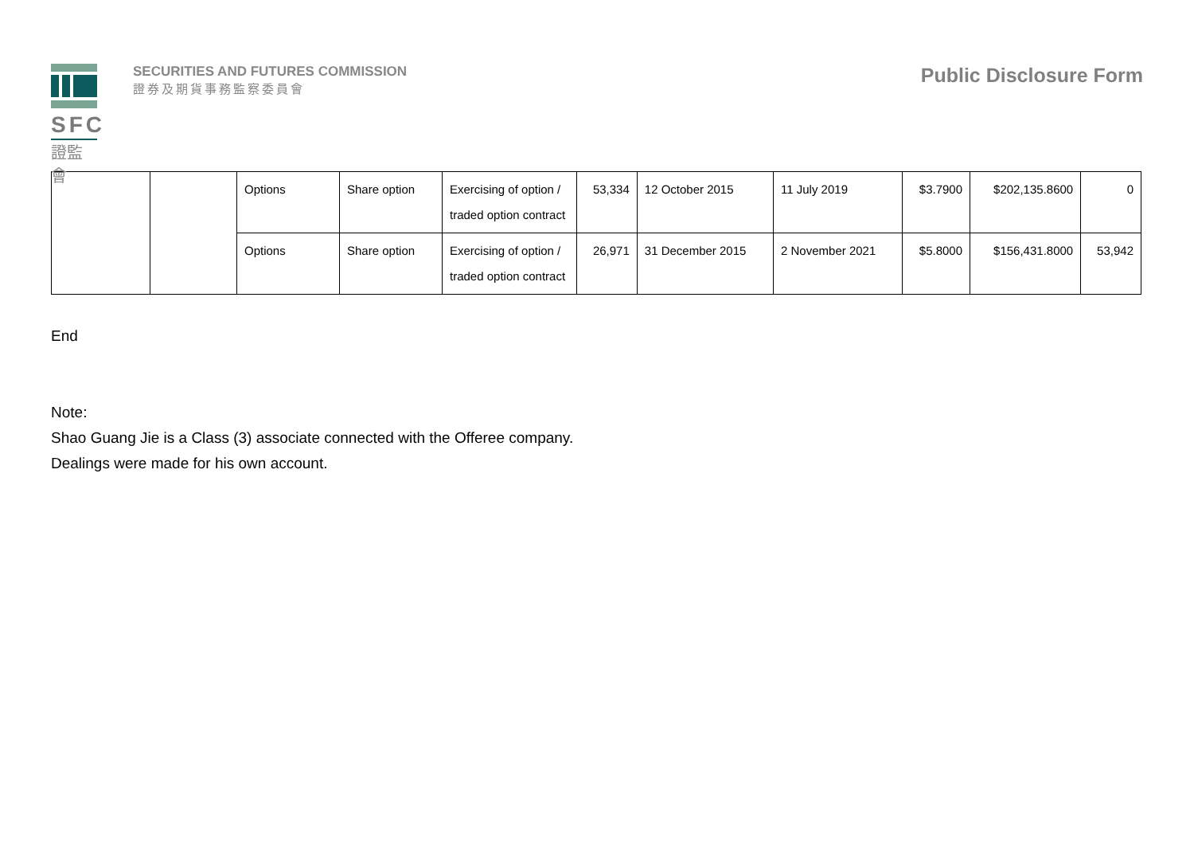SFC
證監會
SECURITIES AND FUTURES COMMISSION
證券及期貨事務監察委員會
Public Disclosure Form
| | | Options | Share option | Exercising of option / traded option contract | 53,334 | 12 October 2015 | 11 July 2019 | $3.7900 | $202,135.8600 | 0 |
| | | Options | Share option | Exercising of option / traded option contract | 26,971 | 31 December 2015 | 2 November 2021 | $5.8000 | $156,431.8000 | 53,942 |
End
Note:
Shao Guang Jie is a Class (3) associate connected with the Offeree company.
Dealings were made for his own account.